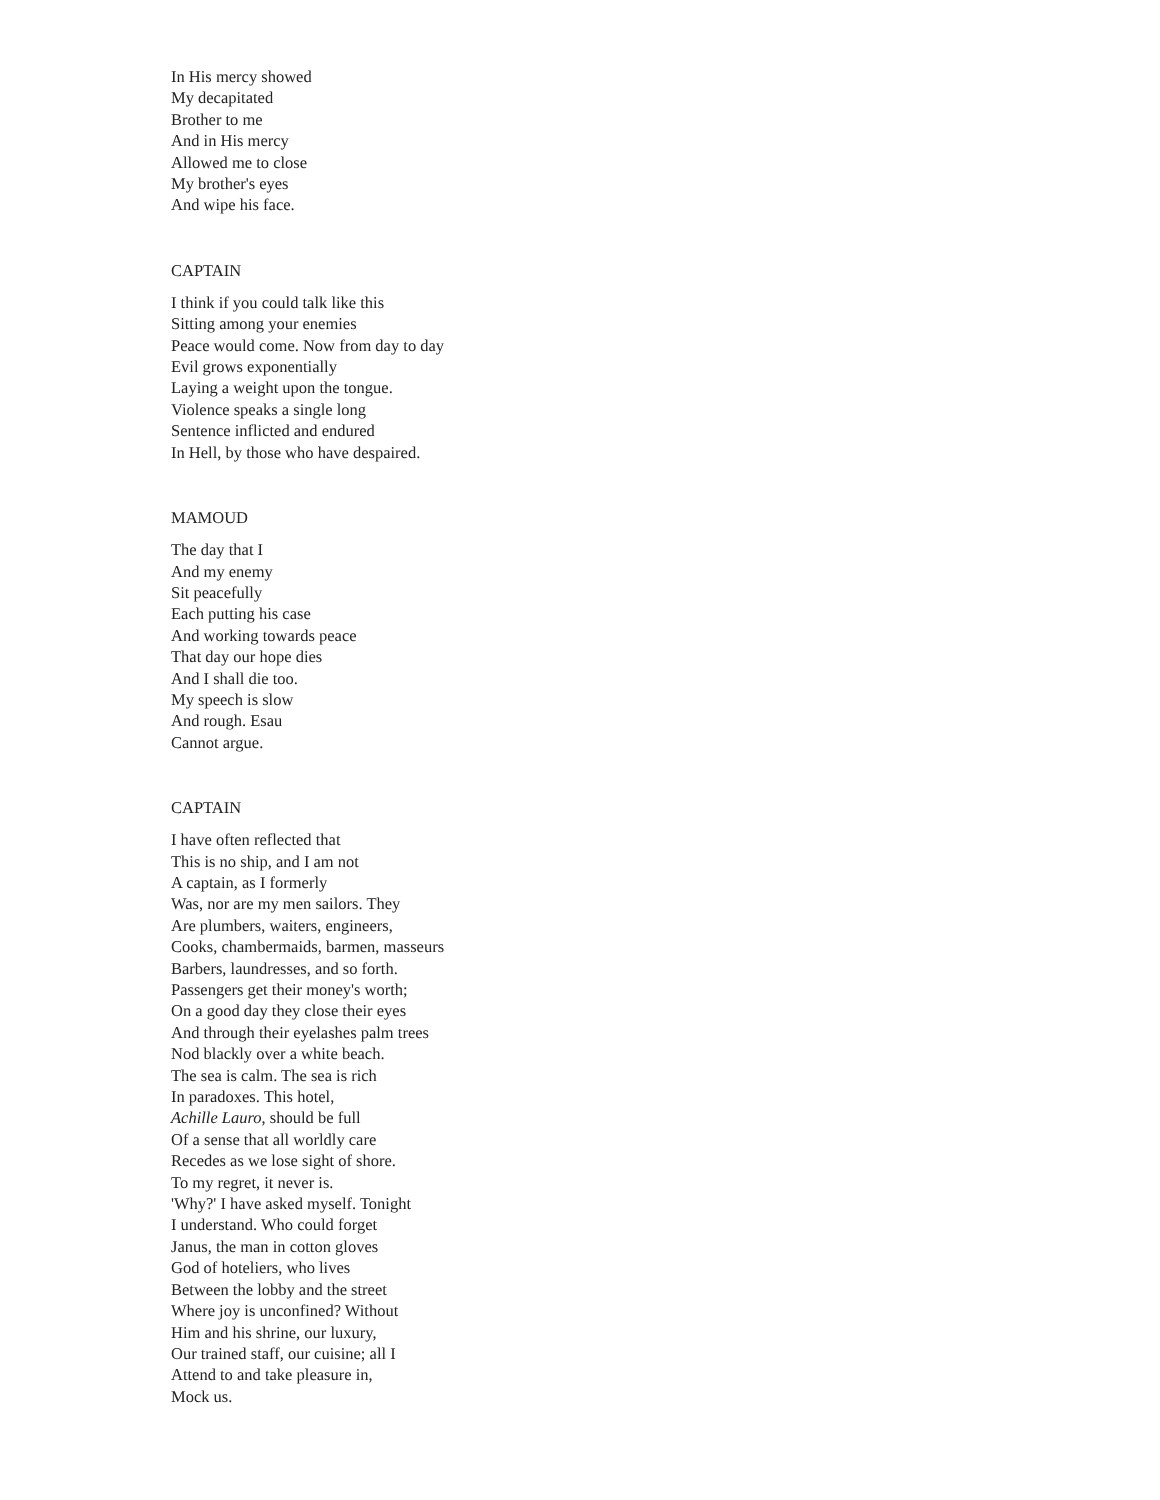In His mercy showed
My decapitated
Brother to me
And in His mercy
Allowed me to close
My brother's eyes
And wipe his face.
CAPTAIN
I think if you could talk like this
Sitting among your enemies
Peace would come. Now from day to day
Evil grows exponentially
Laying a weight upon the tongue.
Violence speaks a single long
Sentence inflicted and endured
In Hell, by those who have despaired.
MAMOUD
The day that I
And my enemy
Sit peacefully
Each putting his case
And working towards peace
That day our hope dies
And I shall die too.
My speech is slow
And rough. Esau
Cannot argue.
CAPTAIN
I have often reflected that
This is no ship, and I am not
A captain, as I formerly
Was, nor are my men sailors. They
Are plumbers, waiters, engineers,
Cooks, chambermaids, barmen, masseurs
Barbers, laundresses, and so forth.
Passengers get their money's worth;
On a good day they close their eyes
And through their eyelashes palm trees
Nod blackly over a white beach.
The sea is calm. The sea is rich
In paradoxes. This hotel,
Achille Lauro, should be full
Of a sense that all worldly care
Recedes as we lose sight of shore.
To my regret, it never is.
'Why?' I have asked myself. Tonight
I understand. Who could forget
Janus, the man in cotton gloves
God of hoteliers, who lives
Between the lobby and the street
Where joy is unconfined? Without
Him and his shrine, our luxury,
Our trained staff, our cuisine; all I
Attend to and take pleasure in,
Mock us.